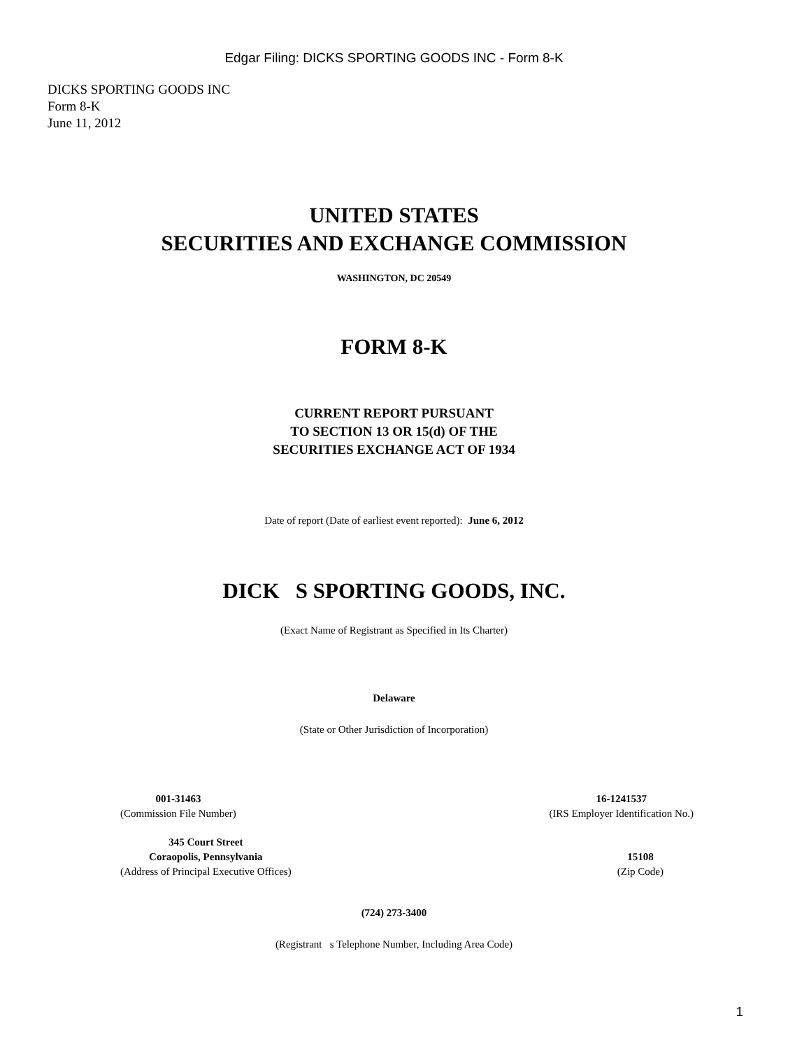Edgar Filing: DICKS SPORTING GOODS INC - Form 8-K
DICKS SPORTING GOODS INC
Form 8-K
June 11, 2012
UNITED STATES
SECURITIES AND EXCHANGE COMMISSION
WASHINGTON, DC 20549
FORM 8-K
CURRENT REPORT PURSUANT
TO SECTION 13 OR 15(d) OF THE
SECURITIES EXCHANGE ACT OF 1934
Date of report (Date of earliest event reported): June 6, 2012
DICK S SPORTING GOODS, INC.
(Exact Name of Registrant as Specified in Its Charter)
Delaware
(State or Other Jurisdiction of Incorporation)
001-31463
(Commission File Number)
16-1241537
(IRS Employer Identification No.)
345 Court Street
Coraopolis, Pennsylvania
(Address of Principal Executive Offices)
15108
(Zip Code)
(724) 273-3400
(Registrant s Telephone Number, Including Area Code)
1